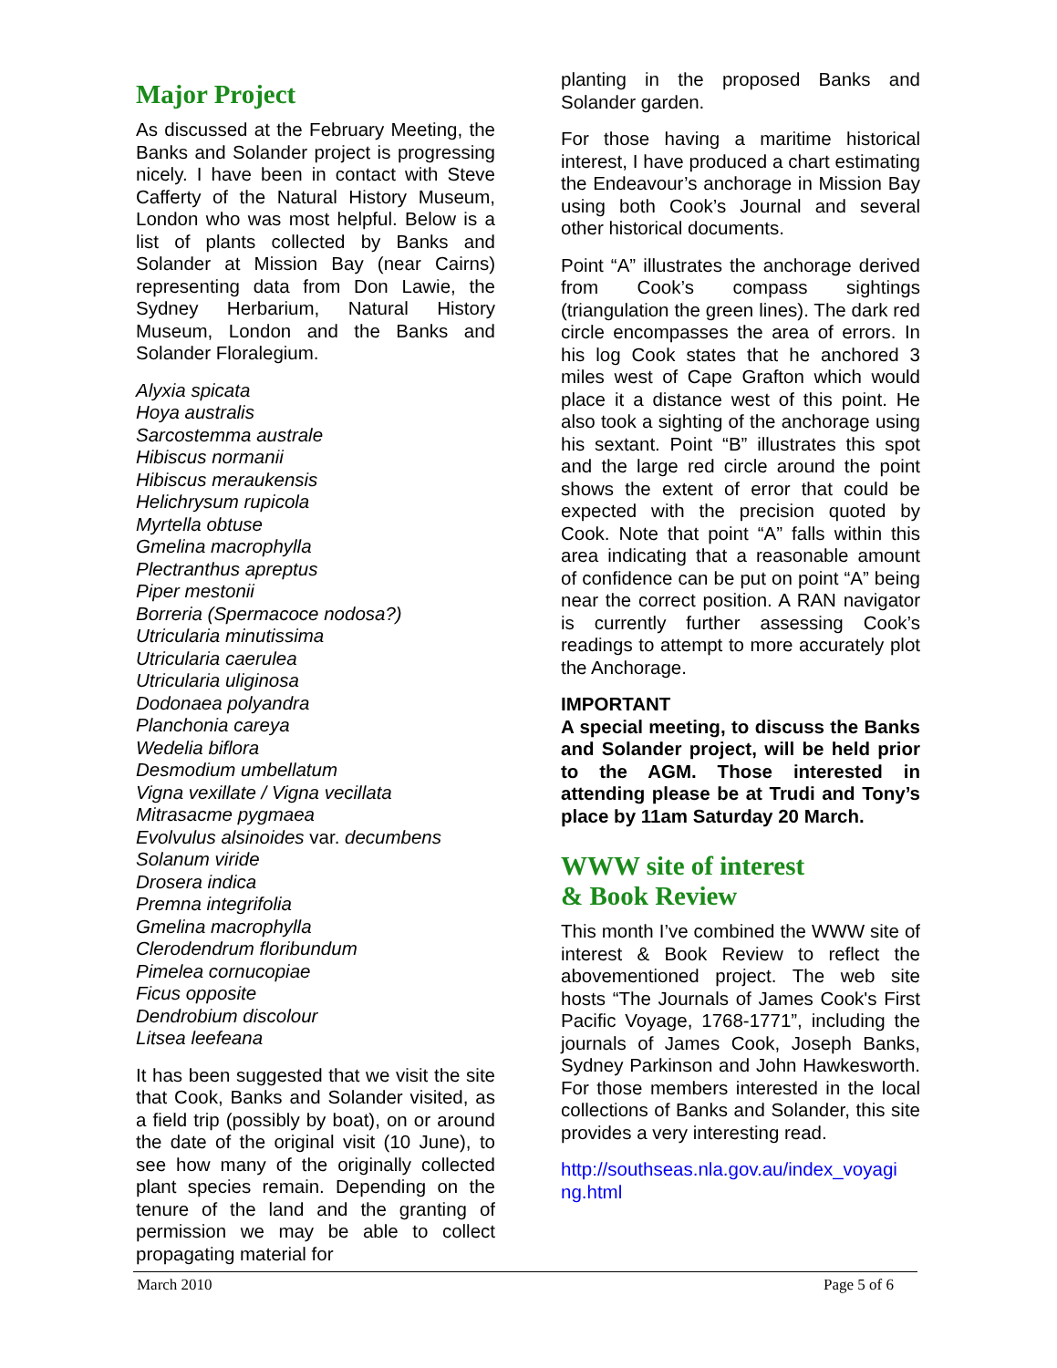Major Project
As discussed at the February Meeting, the Banks and Solander project is progressing nicely. I have been in contact with Steve Cafferty of the Natural History Museum, London who was most helpful. Below is a list of plants collected by Banks and Solander at Mission Bay (near Cairns) representing data from Don Lawie, the Sydney Herbarium, Natural History Museum, London and the Banks and Solander Floralegium.
Alyxia spicata
Hoya australis
Sarcostemma australe
Hibiscus normanii
Hibiscus meraukensis
Helichrysum rupicola
Myrtella obtuse
Gmelina macrophylla
Plectranthus apreptus
Piper mestonii
Borreria (Spermacoce nodosa?)
Utricularia minutissima
Utricularia caerulea
Utricularia uliginosa
Dodonaea polyandra
Planchonia careya
Wedelia biflora
Desmodium umbellatum
Vigna vexillate / Vigna vecillata
Mitrasacme pygmaea
Evolvulus alsinoides var. decumbens
Solanum viride
Drosera indica
Premna integrifolia
Gmelina macrophylla
Clerodendrum floribundum
Pimelea cornucopiae
Ficus opposite
Dendrobium discolour
Litsea leefeana
It has been suggested that we visit the site that Cook, Banks and Solander visited, as a field trip (possibly by boat), on or around the date of the original visit (10 June), to see how many of the originally collected plant species remain. Depending on the tenure of the land and the granting of permission we may be able to collect propagating material for
planting in the proposed Banks and Solander garden.
For those having a maritime historical interest, I have produced a chart estimating the Endeavour’s anchorage in Mission Bay using both Cook’s Journal and several other historical documents.
Point “A” illustrates the anchorage derived from Cook’s compass sightings (triangulation the green lines). The dark red circle encompasses the area of errors. In his log Cook states that he anchored 3 miles west of Cape Grafton which would place it a distance west of this point. He also took a sighting of the anchorage using his sextant. Point “B” illustrates this spot and the large red circle around the point shows the extent of error that could be expected with the precision quoted by Cook. Note that point “A” falls within this area indicating that a reasonable amount of confidence can be put on point “A” being near the correct position. A RAN navigator is currently further assessing Cook’s readings to attempt to more accurately plot the Anchorage.
IMPORTANT
A special meeting, to discuss the Banks and Solander project, will be held prior to the AGM. Those interested in attending please be at Trudi and Tony’s place by 11am Saturday 20 March.
WWW site of interest
& Book Review
This month I’ve combined the WWW site of interest & Book Review to reflect the abovementioned project. The web site hosts “The Journals of James Cook's First Pacific Voyage, 1768-1771”, including the journals of James Cook, Joseph Banks, Sydney Parkinson and John Hawkesworth. For those members interested in the local collections of Banks and Solander, this site provides a very interesting read.
http://southseas.nla.gov.au/index_voyagi ng.html
March 2010 Page 5 of 6